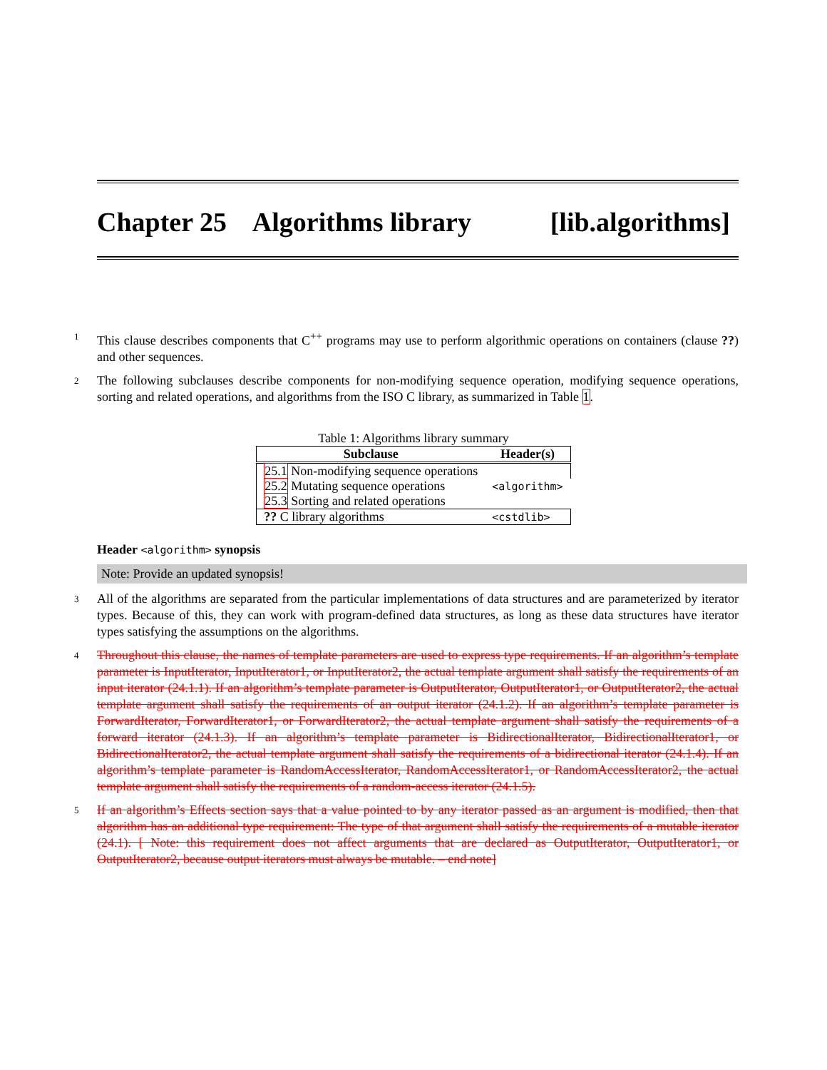Chapter 25 Algorithms library [lib.algorithms]
1 This clause describes components that C<sup>++</sup> programs may use to perform algorithmic operations on containers (clause ??) and other sequences.
2 The following subclauses describe components for non-modifying sequence operation, modifying sequence operations, sorting and related operations, and algorithms from the ISO C library, as summarized in Table 1.
Table 1: Algorithms library summary
| Subclause | Header(s) |
| --- | --- |
| 25.1 Non-modifying sequence operations | <algorithm> |
| 25.2 Mutating sequence operations | |
| 25.3 Sorting and related operations | |
| ?? C library algorithms | <cstdlib> |
Header <algorithm> synopsis
Note: Provide an updated synopsis!
3 All of the algorithms are separated from the particular implementations of data structures and are parameterized by iterator types. Because of this, they can work with program-defined data structures, as long as these data structures have iterator types satisfying the assumptions on the algorithms.
4 Throughout this clause, the names of template parameters are used to express type requirements. If an algorithm’s template parameter is InputIterator, InputIterator1, or InputIterator2, the actual template argument shall satisfy the requirements of an input iterator (24.1.1). If an algorithm’s template parameter is OutputIterator, OutputIterator1, or OutputIterator2, the actual template argument shall satisfy the requirements of an output iterator (24.1.2). If an algorithm’s template parameter is ForwardIterator, ForwardIterator1, or ForwardIterator2, the actual template argument shall satisfy the requirements of a forward iterator (24.1.3). If an algorithm’s template parameter is BidirectionalIterator, BidirectionalIterator1, or BidirectionalIterator2, the actual template argument shall satisfy the requirements of a bidirectional iterator (24.1.4). If an algorithm’s template parameter is RandomAccessIterator, RandomAccessIterator1, or RandomAccessIterator2, the actual template argument shall satisfy the requirements of a random-access iterator (24.1.5).
5 If an algorithm’s Effects section says that a value pointed to by any iterator passed as an argument is modified, then that algorithm has an additional type requirement: The type of that argument shall satisfy the requirements of a mutable iterator (24.1). [ Note: this requirement does not affect arguments that are declared as OutputIterator, OutputIterator1, or OutputIterator2, because output iterators must always be mutable. – end note]